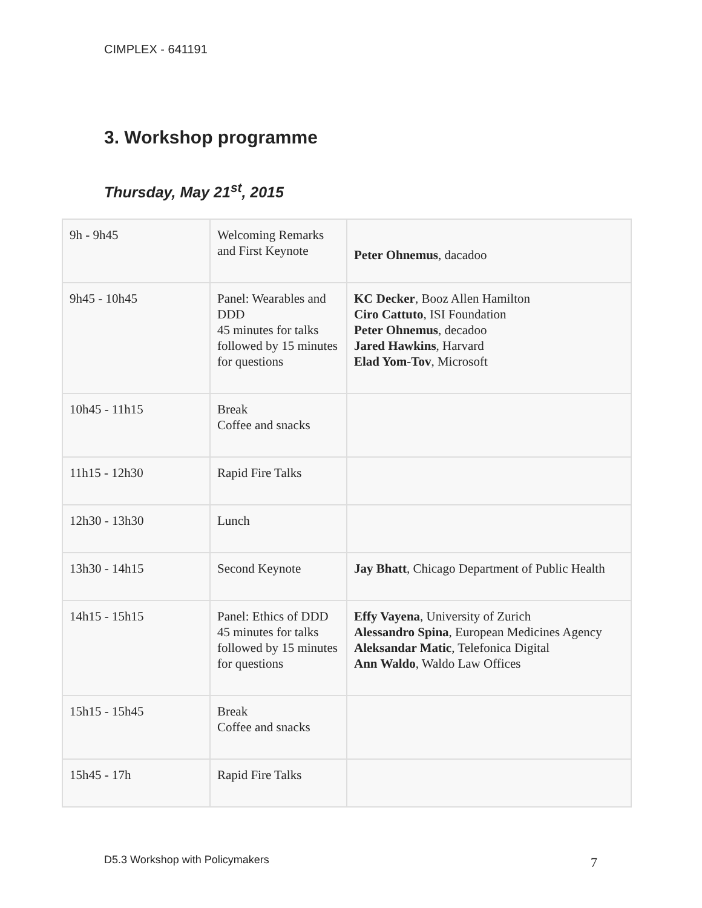CIMPLEX - 641191
3. Workshop programme
Thursday, May 21<sup>st</sup>, 2015
| 9h - 9h45 | Welcoming Remarks and First Keynote | Peter Ohnemus , dacadoo |
| 9h45 - 10h45 | Panel: Wearables and DDD 45 minutes for talks followed by 15 minutes for questions | KC Decker , Booz Allen Hamilton Ciro Cattuto , ISI Foundation Peter Ohnemus , decadoo Jared Hawkins , Harvard Elad Yom-Tov , Microsoft |
| 10h45 - 11h15 | Break Coffee and snacks | |
| 11h15 - 12h30 | Rapid Fire Talks | |
| 12h30 - 13h30 | Lunch | |
| 13h30 - 14h15 | Second Keynote | Jay Bhatt , Chicago Department of Public Health |
| 14h15 - 15h15 | Panel: Ethics of DDD 45 minutes for talks followed by 15 minutes for questions | Effy Vayena , University of Zurich Alessandro Spina , European Medicines Agency Aleksandar Matic , Telefonica Digital Ann Waldo , Waldo Law Offices |
| 15h15 - 15h45 | Break Coffee and snacks | |
| 15h45 - 17h | Rapid Fire Talks | |
D5.3 Workshop with Policymakers
7